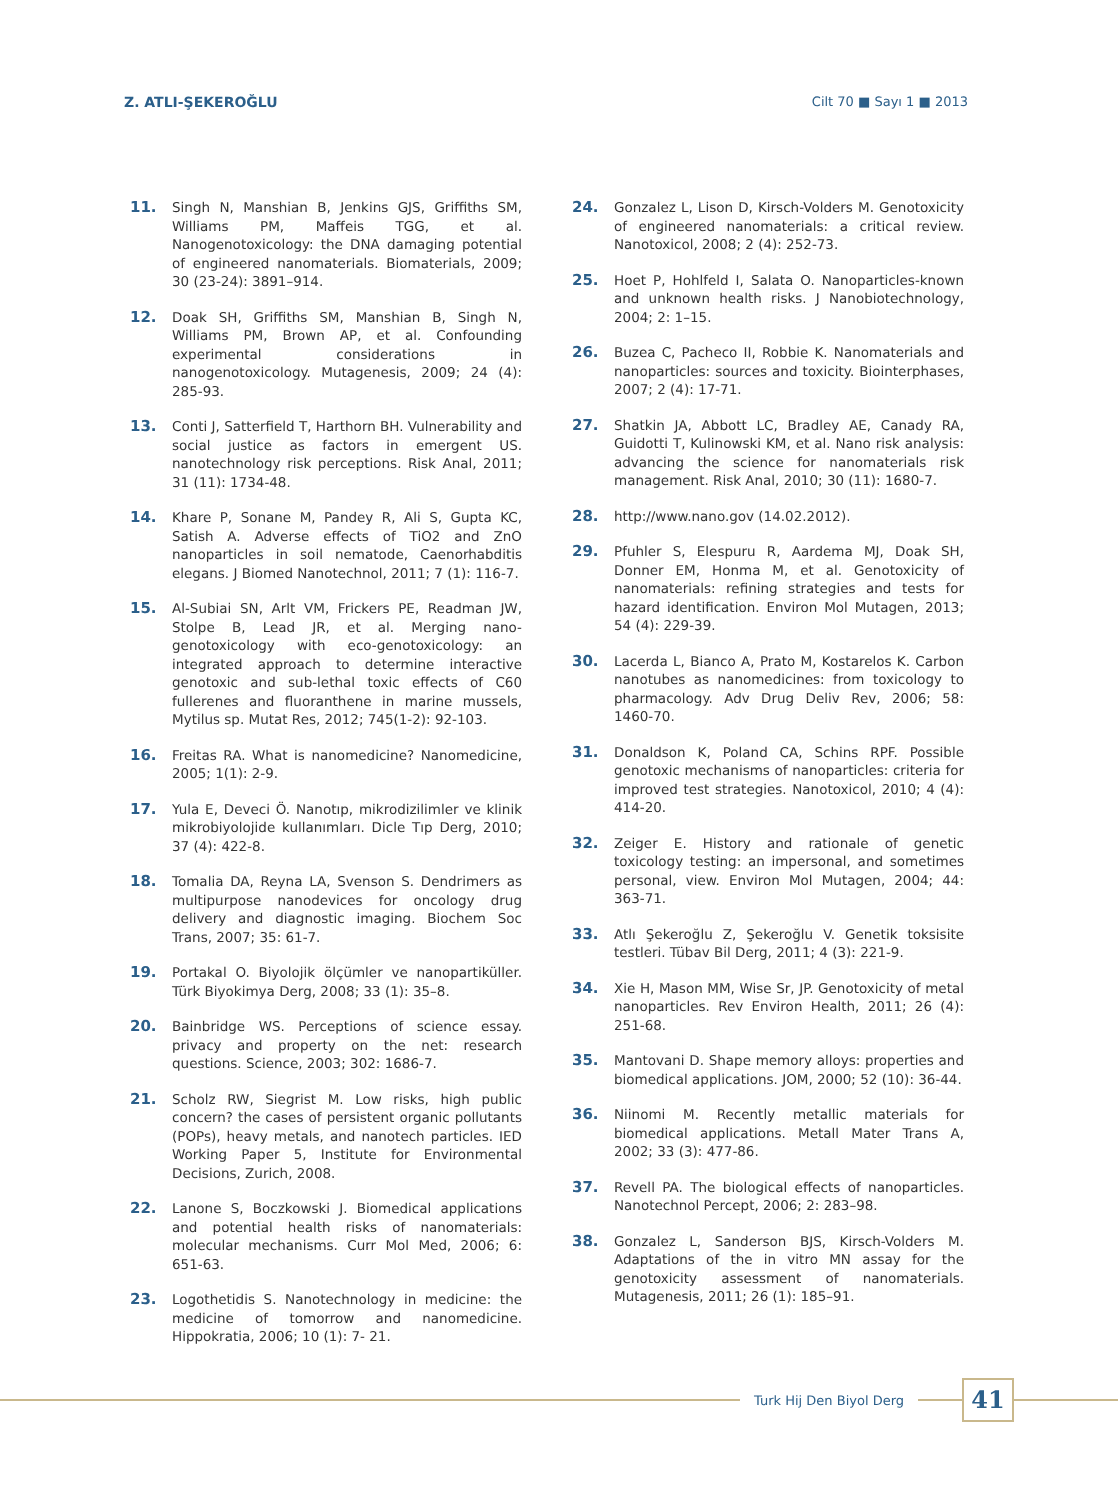Z. ATLI-ŞEKEROĞLU Cilt 70 ■ Sayı 1 ■ 2013
11. Singh N, Manshian B, Jenkins GJS, Griffiths SM, Williams PM, Maffeis TGG, et al. Nanogenotoxicology: the DNA damaging potential of engineered nanomaterials. Biomaterials, 2009; 30 (23-24): 3891–914.
12. Doak SH, Griffiths SM, Manshian B, Singh N, Williams PM, Brown AP, et al. Confounding experimental considerations in nanogenotoxicology. Mutagenesis, 2009; 24 (4): 285-93.
13. Conti J, Satterfield T, Harthorn BH. Vulnerability and social justice as factors in emergent US. nanotechnology risk perceptions. Risk Anal, 2011; 31 (11): 1734-48.
14. Khare P, Sonane M, Pandey R, Ali S, Gupta KC, Satish A. Adverse effects of TiO2 and ZnO nanoparticles in soil nematode, Caenorhabditis elegans. J Biomed Nanotechnol, 2011; 7 (1): 116-7.
15. Al-Subiai SN, Arlt VM, Frickers PE, Readman JW, Stolpe B, Lead JR, et al. Merging nano-genotoxicology with eco-genotoxicology: an integrated approach to determine interactive genotoxic and sub-lethal toxic effects of C60 fullerenes and fluoranthene in marine mussels, Mytilus sp. Mutat Res, 2012; 745(1-2): 92-103.
16. Freitas RA. What is nanomedicine? Nanomedicine, 2005; 1(1): 2-9.
17. Yula E, Deveci Ö. Nanotıp, mikrodizilimler ve klinik mikrobiyolojide kullanımları. Dicle Tıp Derg, 2010; 37 (4): 422-8.
18. Tomalia DA, Reyna LA, Svenson S. Dendrimers as multipurpose nanodevices for oncology drug delivery and diagnostic imaging. Biochem Soc Trans, 2007; 35: 61-7.
19. Portakal O. Biyolojik ölçümler ve nanopartiküller. Türk Biyokimya Derg, 2008; 33 (1): 35–8.
20. Bainbridge WS. Perceptions of science essay. privacy and property on the net: research questions. Science, 2003; 302: 1686-7.
21. Scholz RW, Siegrist M. Low risks, high public concern? the cases of persistent organic pollutants (POPs), heavy metals, and nanotech particles. IED Working Paper 5, Institute for Environmental Decisions, Zurich, 2008.
22. Lanone S, Boczkowski J. Biomedical applications and potential health risks of nanomaterials: molecular mechanisms. Curr Mol Med, 2006; 6: 651-63.
23. Logothetidis S. Nanotechnology in medicine: the medicine of tomorrow and nanomedicine. Hippokratia, 2006; 10 (1): 7- 21.
24. Gonzalez L, Lison D, Kirsch-Volders M. Genotoxicity of engineered nanomaterials: a critical review. Nanotoxicol, 2008; 2 (4): 252-73.
25. Hoet P, Hohlfeld I, Salata O. Nanoparticles-known and unknown health risks. J Nanobiotechnology, 2004; 2: 1–15.
26. Buzea C, Pacheco II, Robbie K. Nanomaterials and nanoparticles: sources and toxicity. Biointerphases, 2007; 2 (4): 17-71.
27. Shatkin JA, Abbott LC, Bradley AE, Canady RA, Guidotti T, Kulinowski KM, et al. Nano risk analysis: advancing the science for nanomaterials risk management. Risk Anal, 2010; 30 (11): 1680-7.
28. http://www.nano.gov (14.02.2012).
29. Pfuhler S, Elespuru R, Aardema MJ, Doak SH, Donner EM, Honma M, et al. Genotoxicity of nanomaterials: refining strategies and tests for hazard identification. Environ Mol Mutagen, 2013; 54 (4): 229-39.
30. Lacerda L, Bianco A, Prato M, Kostarelos K. Carbon nanotubes as nanomedicines: from toxicology to pharmacology. Adv Drug Deliv Rev, 2006; 58: 1460-70.
31. Donaldson K, Poland CA, Schins RPF. Possible genotoxic mechanisms of nanoparticles: criteria for improved test strategies. Nanotoxicol, 2010; 4 (4): 414-20.
32. Zeiger E. History and rationale of genetic toxicology testing: an impersonal, and sometimes personal, view. Environ Mol Mutagen, 2004; 44: 363-71.
33. Atlı Şekeroğlu Z, Şekeroğlu V. Genetik toksisite testleri. Tübav Bil Derg, 2011; 4 (3): 221-9.
34. Xie H, Mason MM, Wise Sr, JP. Genotoxicity of metal nanoparticles. Rev Environ Health, 2011; 26 (4): 251-68.
35. Mantovani D. Shape memory alloys: properties and biomedical applications. JOM, 2000; 52 (10): 36-44.
36. Niinomi M. Recently metallic materials for biomedical applications. Metall Mater Trans A, 2002; 33 (3): 477-86.
37. Revell PA. The biological effects of nanoparticles. Nanotechnol Percept, 2006; 2: 283–98.
38. Gonzalez L, Sanderson BJS, Kirsch-Volders M. Adaptations of the in vitro MN assay for the genotoxicity assessment of nanomaterials. Mutagenesis, 2011; 26 (1): 185–91.
Turk Hij Den Biyol Derg
41